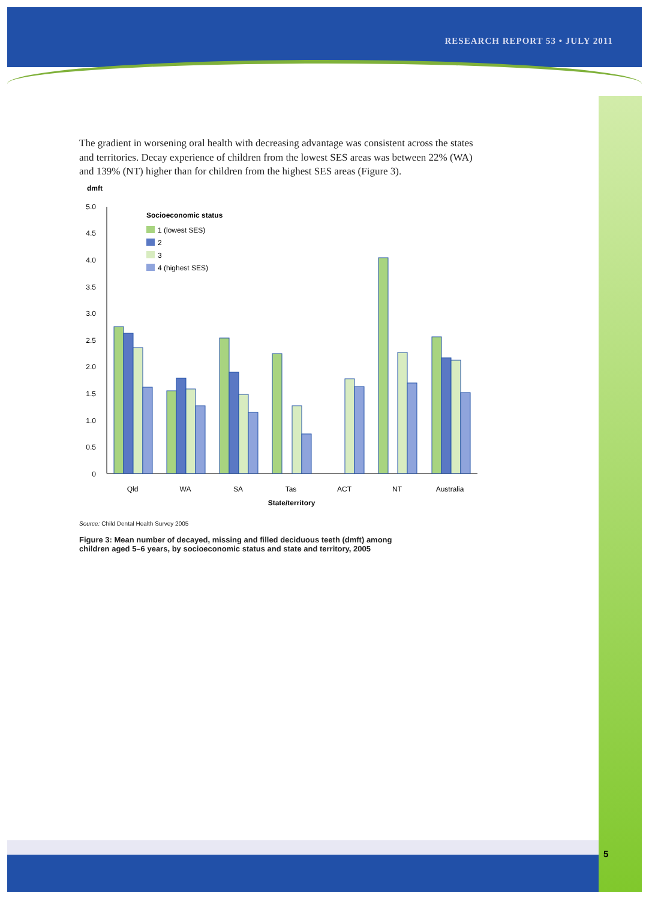RESEARCH REPORT 53 • JULY 2011
The gradient in worsening oral health with decreasing advantage was consistent across the states and territories. Decay experience of children from the lowest SES areas was between 22% (WA) and 139% (NT) higher than for children from the highest SES areas (Figure 3).
dmft
5.0
4.5
4.0
3.5
3.0
2.5
2.0
1.5
1.0
0.5
0
Socioeconomic status
1 (lowest SES)
2
3
4 (highest SES)
Qld
WA
SA
Tas
ACT
NT
Australia
State/territory
Source: Child Dental Health Survey 2005
Figure 3: Mean number of decayed, missing and filled deciduous teeth (dmft) among children aged 5–6 years, by socioeconomic status and state and territory, 2005
5